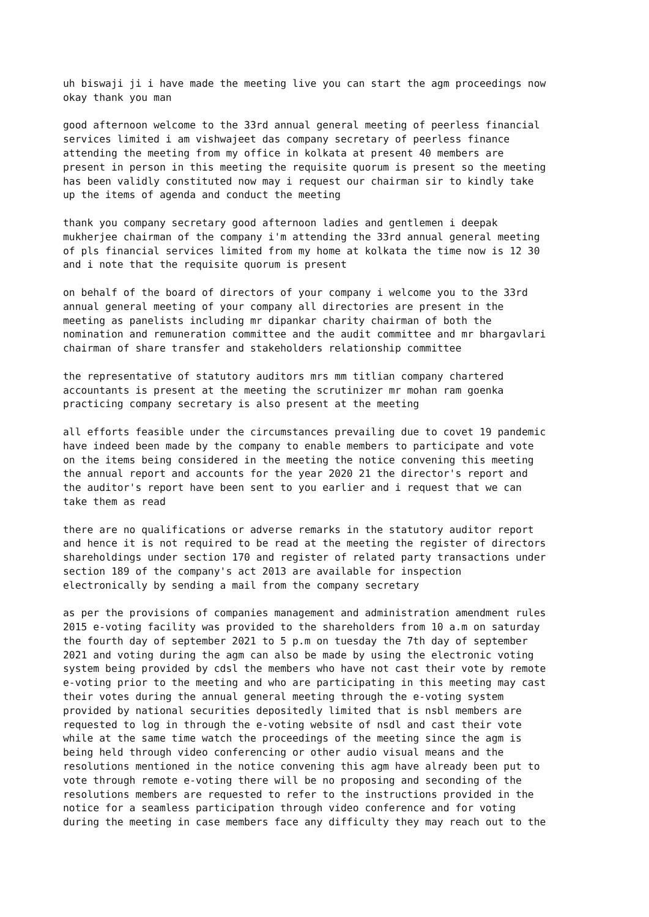uh biswaji ji i have made the meeting live you can start the agm proceedings now okay thank you man
good afternoon welcome to the 33rd annual general meeting of peerless financial services limited i am vishwajeet das company secretary of peerless finance attending the meeting from my office in kolkata at present 40 members are present in person in this meeting the requisite quorum is present so the meeting has been validly constituted now may i request our chairman sir to kindly take up the items of agenda and conduct the meeting
thank you company secretary good afternoon ladies and gentlemen i deepak mukherjee chairman of the company i'm attending the 33rd annual general meeting of pls financial services limited from my home at kolkata the time now is 12 30 and i note that the requisite quorum is present
on behalf of the board of directors of your company i welcome you to the 33rd annual general meeting of your company all directories are present in the meeting as panelists including mr dipankar charity chairman of both the nomination and remuneration committee and the audit committee and mr bhargavlari chairman of share transfer and stakeholders relationship committee
the representative of statutory auditors mrs mm titlian company chartered accountants is present at the meeting the scrutinizer mr mohan ram goenka practicing company secretary is also present at the meeting
all efforts feasible under the circumstances prevailing due to covet 19 pandemic have indeed been made by the company to enable members to participate and vote on the items being considered in the meeting the notice convening this meeting the annual report and accounts for the year 2020 21 the director's report and the auditor's report have been sent to you earlier and i request that we can take them as read
there are no qualifications or adverse remarks in the statutory auditor report and hence it is not required to be read at the meeting the register of directors shareholdings under section 170 and register of related party transactions under section 189 of the company's act 2013 are available for inspection electronically by sending a mail from the company secretary
as per the provisions of companies management and administration amendment rules 2015 e-voting facility was provided to the shareholders from 10 a.m on saturday the fourth day of september 2021 to 5 p.m on tuesday the 7th day of september 2021 and voting during the agm can also be made by using the electronic voting system being provided by cdsl the members who have not cast their vote by remote e-voting prior to the meeting and who are participating in this meeting may cast their votes during the annual general meeting through the e-voting system provided by national securities depositedly limited that is nsbl members are requested to log in through the e-voting website of nsdl and cast their vote while at the same time watch the proceedings of the meeting since the agm is being held through video conferencing or other audio visual means and the resolutions mentioned in the notice convening this agm have already been put to vote through remote e-voting there will be no proposing and seconding of the resolutions members are requested to refer to the instructions provided in the notice for a seamless participation through video conference and for voting during the meeting in case members face any difficulty they may reach out to the